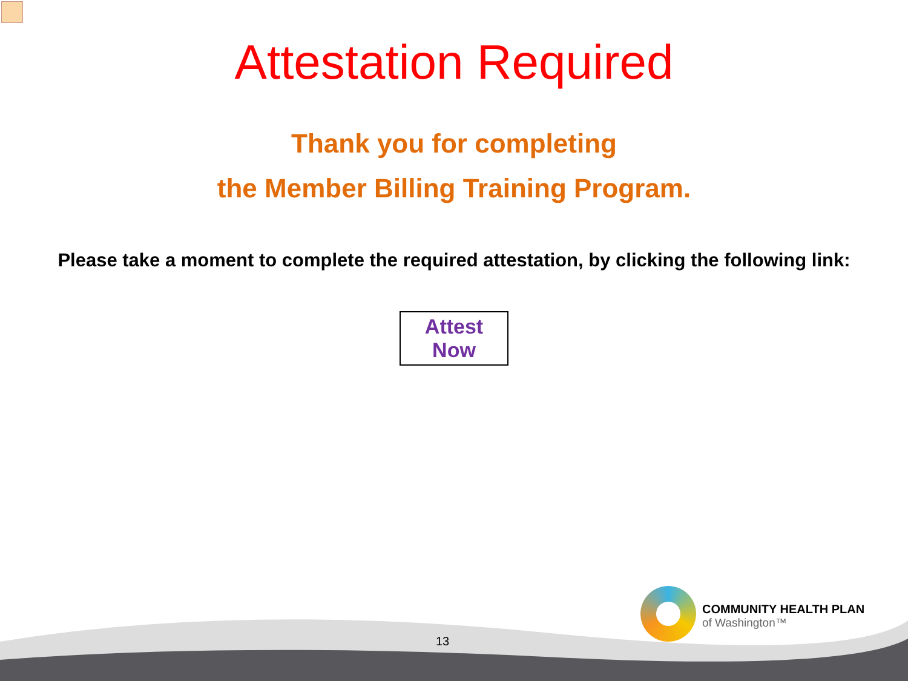Attestation Required
Thank you for completing
the Member Billing Training Program.
Please take a moment to complete the required attestation, by clicking the following link:
Attest Now
COMMUNITY HEALTH PLAN
of Washington™
13